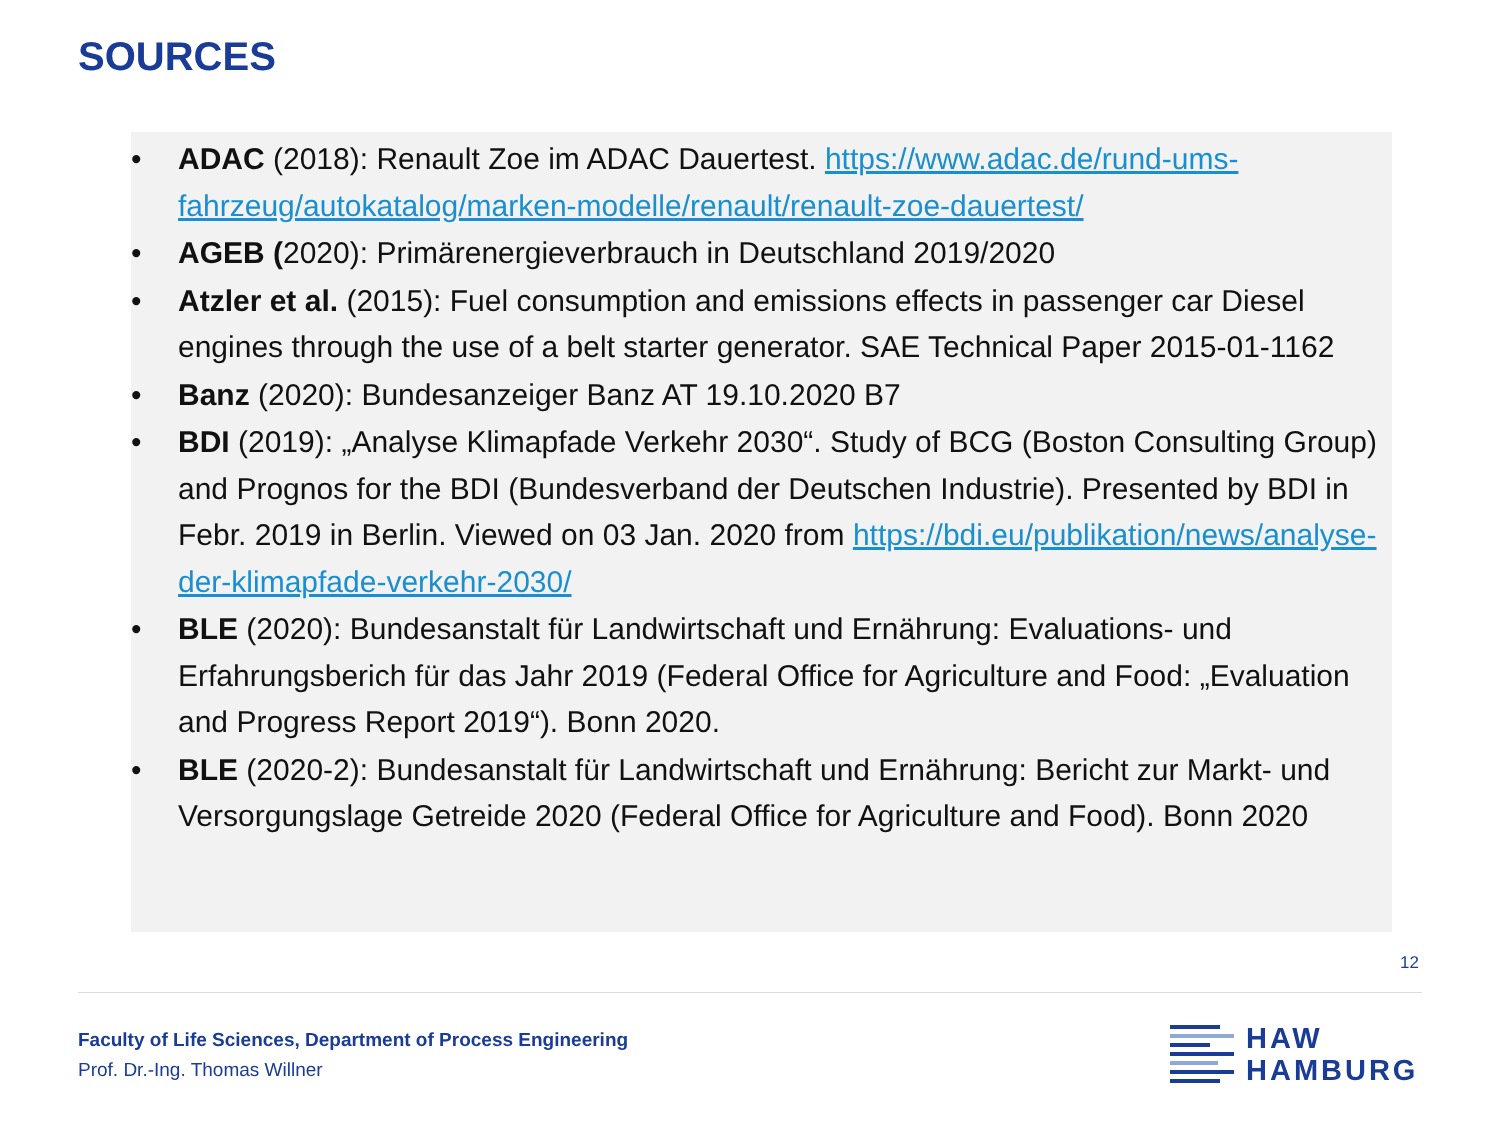SOURCES
• ADAC (2018): Renault Zoe im ADAC Dauertest. https://www.adac.de/rund-ums-fahrzeug/autokatalog/marken-modelle/renault/renault-zoe-dauertest/
• AGEB (2020): Primärenergieverbrauch in Deutschland 2019/2020
• Atzler et al. (2015): Fuel consumption and emissions effects in passenger car Diesel engines through the use of a belt starter generator. SAE Technical Paper 2015-01-1162
• Banz (2020): Bundesanzeiger Banz AT 19.10.2020 B7
• BDI (2019): „Analyse Klimapfade Verkehr 2030“. Study of BCG (Boston Consulting Group) and Prognos for the BDI (Bundesverband der Deutschen Industrie). Presented by BDI in Febr. 2019 in Berlin. Viewed on 03 Jan. 2020 from https://bdi.eu/publikation/news/analyse-der-klimapfade-verkehr-2030/
• BLE (2020): Bundesanstalt für Landwirtschaft und Ernährung: Evaluations- und Erfahrungsberich für das Jahr 2019 (Federal Office for Agriculture and Food: „Evaluation and Progress Report 2019“). Bonn 2020.
• BLE (2020-2): Bundesanstalt für Landwirtschaft und Ernährung: Bericht zur Markt- und Versorgungslage Getreide 2020 (Federal Office for Agriculture and Food). Bonn 2020
12
Faculty of Life Sciences, Department of Process Engineering
Prof. Dr.-Ing. Thomas Willner
HAW
HAMBURG